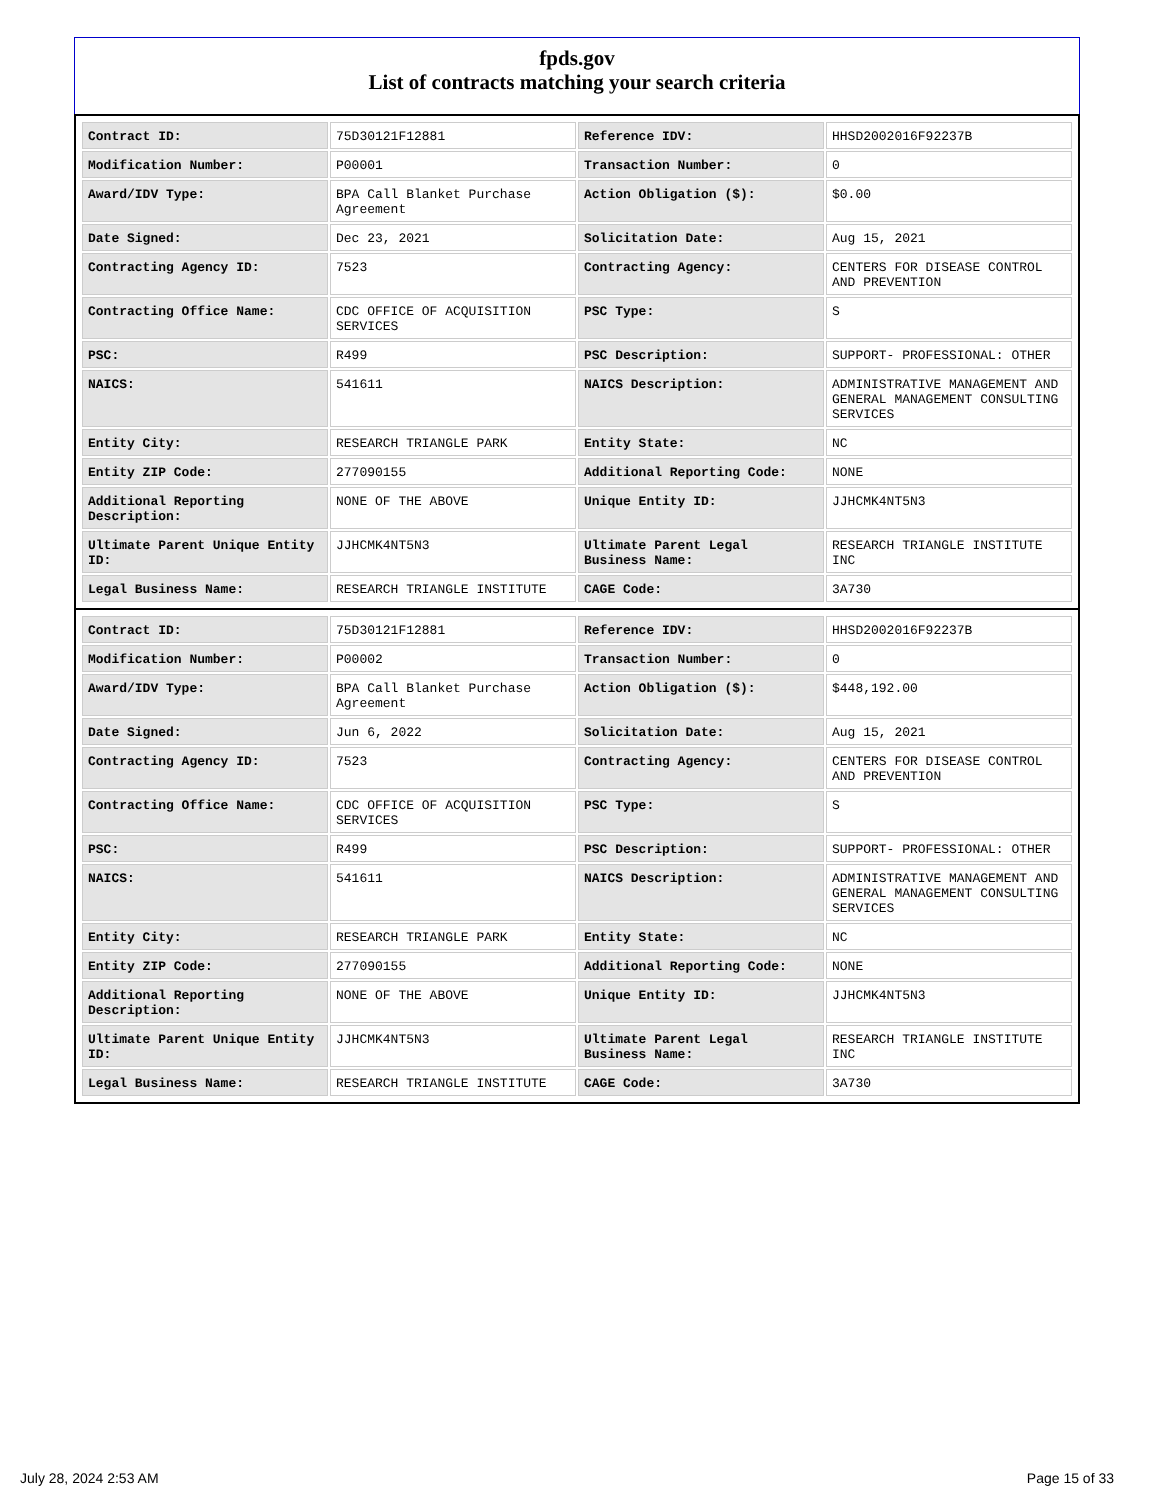fpds.gov
List of contracts matching your search criteria
| Contract ID: | 75D30121F12881 | Reference IDV: | HHSD2002016F92237B |
| Modification Number: | P00001 | Transaction Number: | 0 |
| Award/IDV Type: | BPA Call Blanket Purchase Agreement | Action Obligation ($): | $0.00 |
| Date Signed: | Dec 23, 2021 | Solicitation Date: | Aug 15, 2021 |
| Contracting Agency ID: | 7523 | Contracting Agency: | CENTERS FOR DISEASE CONTROL AND PREVENTION |
| Contracting Office Name: | CDC OFFICE OF ACQUISITION SERVICES | PSC Type: | S |
| PSC: | R499 | PSC Description: | SUPPORT- PROFESSIONAL: OTHER |
| NAICS: | 541611 | NAICS Description: | ADMINISTRATIVE MANAGEMENT AND GENERAL MANAGEMENT CONSULTING SERVICES |
| Entity City: | RESEARCH TRIANGLE PARK | Entity State: | NC |
| Entity ZIP Code: | 277090155 | Additional Reporting Code: | NONE |
| Additional Reporting Description: | NONE OF THE ABOVE | Unique Entity ID: | JJHCMK4NT5N3 |
| Ultimate Parent Unique Entity ID: | JJHCMK4NT5N3 | Ultimate Parent Legal Business Name: | RESEARCH TRIANGLE INSTITUTE INC |
| Legal Business Name: | RESEARCH TRIANGLE INSTITUTE | CAGE Code: | 3A730 |
| Contract ID: | 75D30121F12881 | Reference IDV: | HHSD2002016F92237B |
| Modification Number: | P00002 | Transaction Number: | 0 |
| Award/IDV Type: | BPA Call Blanket Purchase Agreement | Action Obligation ($): | $448,192.00 |
| Date Signed: | Jun 6, 2022 | Solicitation Date: | Aug 15, 2021 |
| Contracting Agency ID: | 7523 | Contracting Agency: | CENTERS FOR DISEASE CONTROL AND PREVENTION |
| Contracting Office Name: | CDC OFFICE OF ACQUISITION SERVICES | PSC Type: | S |
| PSC: | R499 | PSC Description: | SUPPORT- PROFESSIONAL: OTHER |
| NAICS: | 541611 | NAICS Description: | ADMINISTRATIVE MANAGEMENT AND GENERAL MANAGEMENT CONSULTING SERVICES |
| Entity City: | RESEARCH TRIANGLE PARK | Entity State: | NC |
| Entity ZIP Code: | 277090155 | Additional Reporting Code: | NONE |
| Additional Reporting Description: | NONE OF THE ABOVE | Unique Entity ID: | JJHCMK4NT5N3 |
| Ultimate Parent Unique Entity ID: | JJHCMK4NT5N3 | Ultimate Parent Legal Business Name: | RESEARCH TRIANGLE INSTITUTE INC |
| Legal Business Name: | RESEARCH TRIANGLE INSTITUTE | CAGE Code: | 3A730 |
July 28, 2024 2:53 AM Page 15 of 33